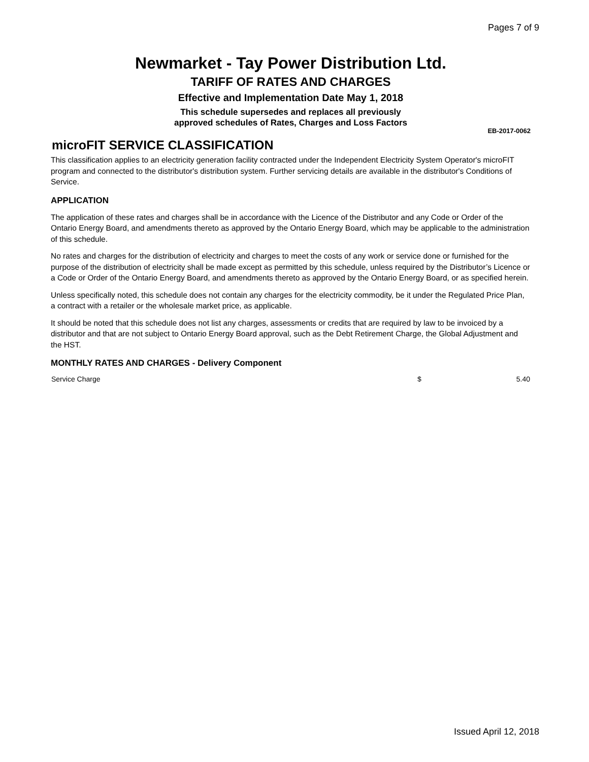Pages 7 of 9
Newmarket - Tay Power Distribution Ltd.
TARIFF OF RATES AND CHARGES
Effective and Implementation Date May 1, 2018
This schedule supersedes and replaces all previously
approved schedules of Rates, Charges and Loss Factors
EB-2017-0062
microFIT SERVICE CLASSIFICATION
This classification applies to an electricity generation facility contracted under the Independent Electricity System Operator's microFIT program and connected to the distributor's distribution system. Further servicing details are available in the distributor's Conditions of Service.
APPLICATION
The application of these rates and charges shall be in accordance with the Licence of the Distributor and any Code or Order of the Ontario Energy Board, and amendments thereto as approved by the Ontario Energy Board, which may be applicable to the administration of this schedule.
No rates and charges for the distribution of electricity and charges to meet the costs of any work or service done or furnished for the purpose of the distribution of electricity shall be made except as permitted by this schedule, unless required by the Distributor’s Licence or a Code or Order of the Ontario Energy Board, and amendments thereto as approved by the Ontario Energy Board, or as specified herein.
Unless specifically noted, this schedule does not contain any charges for the electricity commodity, be it under the Regulated Price Plan, a contract with a retailer or the wholesale market price, as applicable.
It should be noted that this schedule does not list any charges, assessments or credits that are required by law to be invoiced by a distributor and that are not subject to Ontario Energy Board approval, such as the Debt Retirement Charge, the Global Adjustment and the HST.
MONTHLY RATES AND CHARGES - Delivery Component
| Service Charge | $ | 5.40 |
Issued April 12, 2018